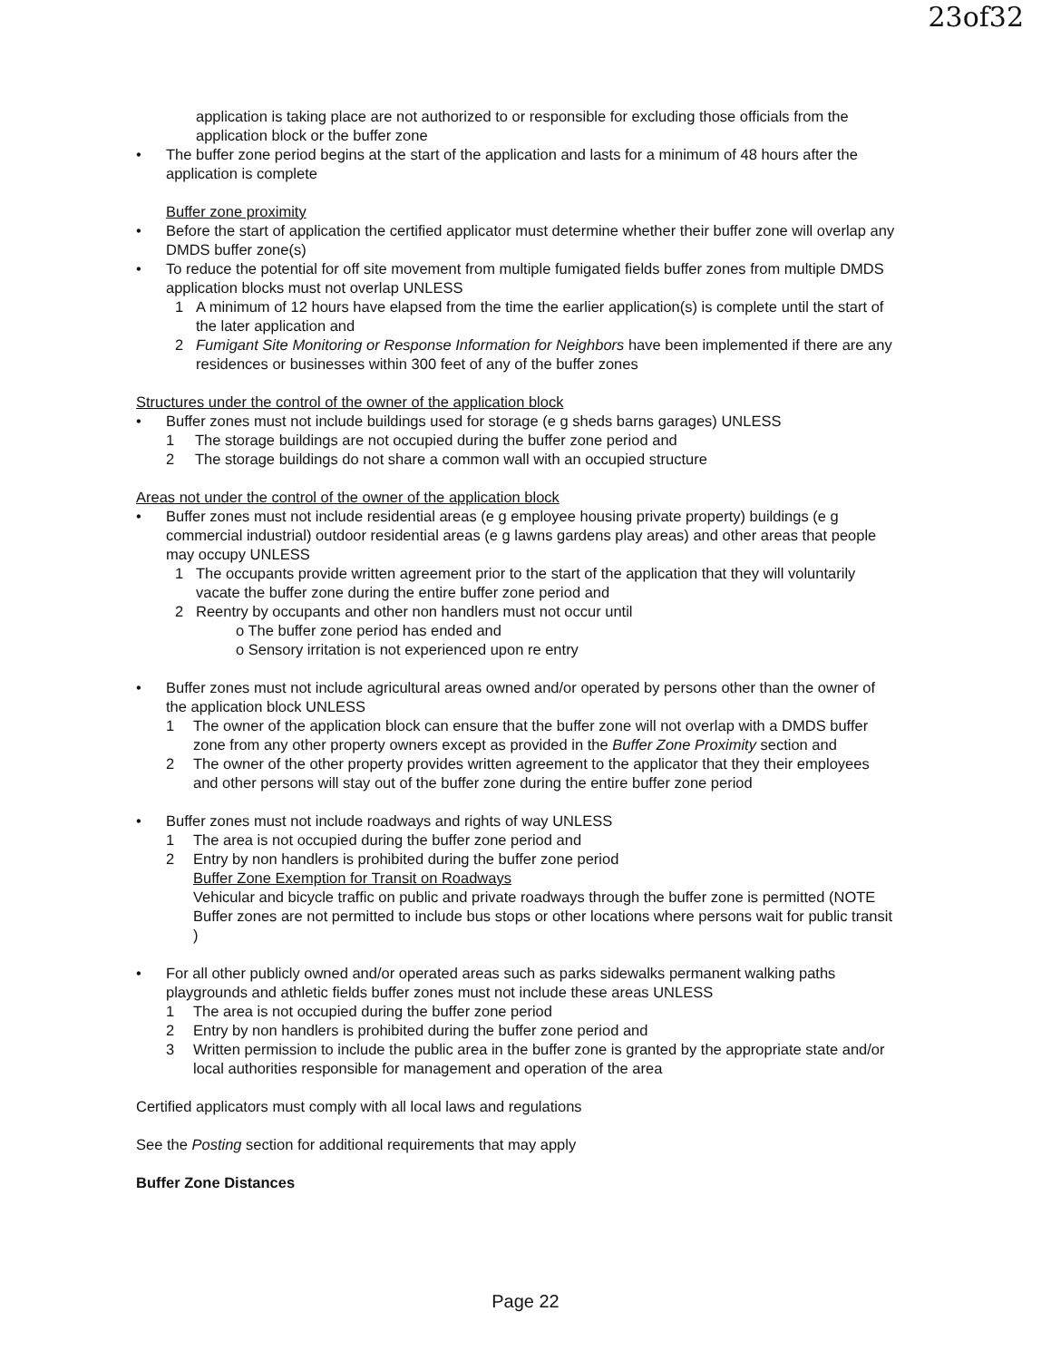23of32
application is taking place are not authorized to or responsible for excluding those officials from the application block or the buffer zone
• The buffer zone period begins at the start of the application and lasts for a minimum of 48 hours after the application is complete
Buffer zone proximity
• Before the start of application the certified applicator must determine whether their buffer zone will overlap any DMDS buffer zone(s)
• To reduce the potential for off site movement from multiple fumigated fields buffer zones from multiple DMDS application blocks must not overlap UNLESS
1 A minimum of 12 hours have elapsed from the time the earlier application(s) is complete until the start of the later application and
2 Fumigant Site Monitoring or Response Information for Neighbors have been implemented if there are any residences or businesses within 300 feet of any of the buffer zones
Structures under the control of the owner of the application block
• Buffer zones must not include buildings used for storage (e g sheds barns garages) UNLESS
1 The storage buildings are not occupied during the buffer zone period and
2 The storage buildings do not share a common wall with an occupied structure
Areas not under the control of the owner of the application block
• Buffer zones must not include residential areas (e g employee housing private property) buildings (e g commercial industrial) outdoor residential areas (e g lawns gardens play areas) and other areas that people may occupy UNLESS
1 The occupants provide written agreement prior to the start of the application that they will voluntarily vacate the buffer zone during the entire buffer zone period and
2 Reentry by occupants and other non handlers must not occur until
o The buffer zone period has ended and
o Sensory irritation is not experienced upon re entry
• Buffer zones must not include agricultural areas owned and/or operated by persons other than the owner of the application block UNLESS
1 The owner of the application block can ensure that the buffer zone will not overlap with a DMDS buffer zone from any other property owners except as provided in the Buffer Zone Proximity section and
2 The owner of the other property provides written agreement to the applicator that they their employees and other persons will stay out of the buffer zone during the entire buffer zone period
• Buffer zones must not include roadways and rights of way UNLESS
1 The area is not occupied during the buffer zone period and
2 Entry by non handlers is prohibited during the buffer zone period
Buffer Zone Exemption for Transit on Roadways
Vehicular and bicycle traffic on public and private roadways through the buffer zone is permitted (NOTE Buffer zones are not permitted to include bus stops or other locations where persons wait for public transit )
• For all other publicly owned and/or operated areas such as parks sidewalks permanent walking paths playgrounds and athletic fields buffer zones must not include these areas UNLESS
1 The area is not occupied during the buffer zone period
2 Entry by non handlers is prohibited during the buffer zone period and
3 Written permission to include the public area in the buffer zone is granted by the appropriate state and/or local authorities responsible for management and operation of the area
Certified applicators must comply with all local laws and regulations
See the Posting section for additional requirements that may apply
Buffer Zone Distances
Page 22